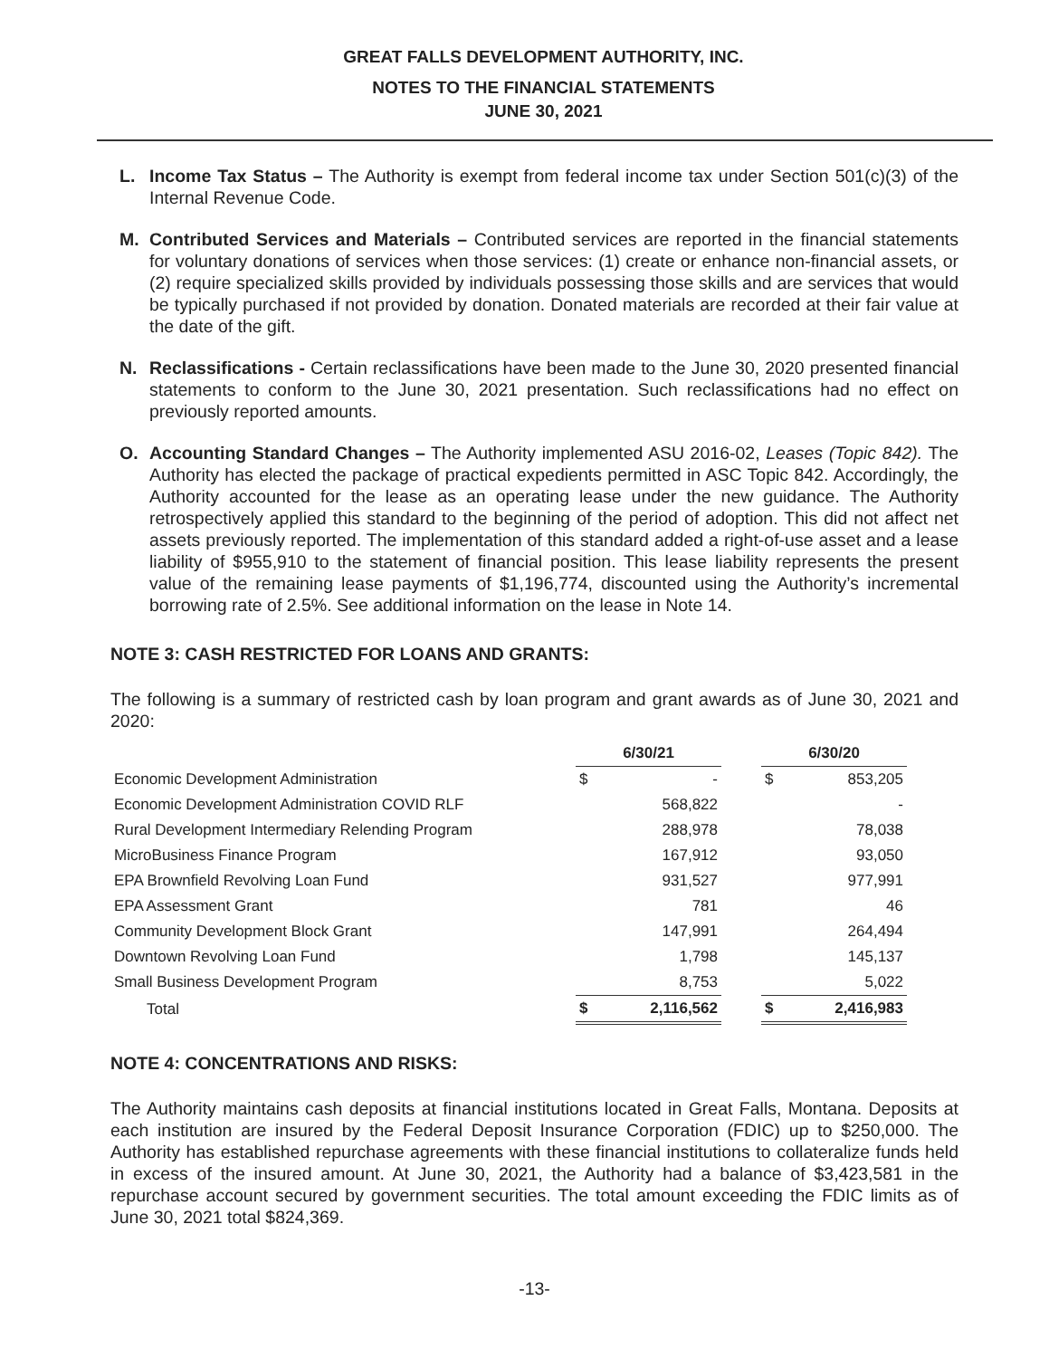GREAT FALLS DEVELOPMENT AUTHORITY, INC.
NOTES TO THE FINANCIAL STATEMENTS
JUNE 30, 2021
L. Income Tax Status – The Authority is exempt from federal income tax under Section 501(c)(3) of the Internal Revenue Code.
M. Contributed Services and Materials – Contributed services are reported in the financial statements for voluntary donations of services when those services: (1) create or enhance non-financial assets, or (2) require specialized skills provided by individuals possessing those skills and are services that would be typically purchased if not provided by donation. Donated materials are recorded at their fair value at the date of the gift.
N. Reclassifications - Certain reclassifications have been made to the June 30, 2020 presented financial statements to conform to the June 30, 2021 presentation. Such reclassifications had no effect on previously reported amounts.
O. Accounting Standard Changes – The Authority implemented ASU 2016-02, Leases (Topic 842). The Authority has elected the package of practical expedients permitted in ASC Topic 842. Accordingly, the Authority accounted for the lease as an operating lease under the new guidance. The Authority retrospectively applied this standard to the beginning of the period of adoption. This did not affect net assets previously reported. The implementation of this standard added a right-of-use asset and a lease liability of $955,910 to the statement of financial position. This lease liability represents the present value of the remaining lease payments of $1,196,774, discounted using the Authority’s incremental borrowing rate of 2.5%. See additional information on the lease in Note 14.
NOTE 3: CASH RESTRICTED FOR LOANS AND GRANTS:
The following is a summary of restricted cash by loan program and grant awards as of June 30, 2021 and 2020:
| | 6/30/21 | | | 6/30/20 | |
| Economic Development Administration | $ | - | | $ | 853,205 |
| Economic Development Administration COVID RLF | | 568,822 | | | - |
| Rural Development Intermediary Relending Program | | 288,978 | | | 78,038 |
| MicroBusiness Finance Program | | 167,912 | | | 93,050 |
| EPA Brownfield Revolving Loan Fund | | 931,527 | | | 977,991 |
| EPA Assessment Grant | | 781 | | | 46 |
| Community Development Block Grant | | 147,991 | | | 264,494 |
| Downtown Revolving Loan Fund | | 1,798 | | | 145,137 |
| Small Business Development Program | | 8,753 | | | 5,022 |
| Total | $ | 2,116,562 | | $ | 2,416,983 |
NOTE 4: CONCENTRATIONS AND RISKS:
The Authority maintains cash deposits at financial institutions located in Great Falls, Montana. Deposits at each institution are insured by the Federal Deposit Insurance Corporation (FDIC) up to $250,000. The Authority has established repurchase agreements with these financial institutions to collateralize funds held in excess of the insured amount. At June 30, 2021, the Authority had a balance of $3,423,581 in the repurchase account secured by government securities. The total amount exceeding the FDIC limits as of June 30, 2021 total $824,369.
-13-